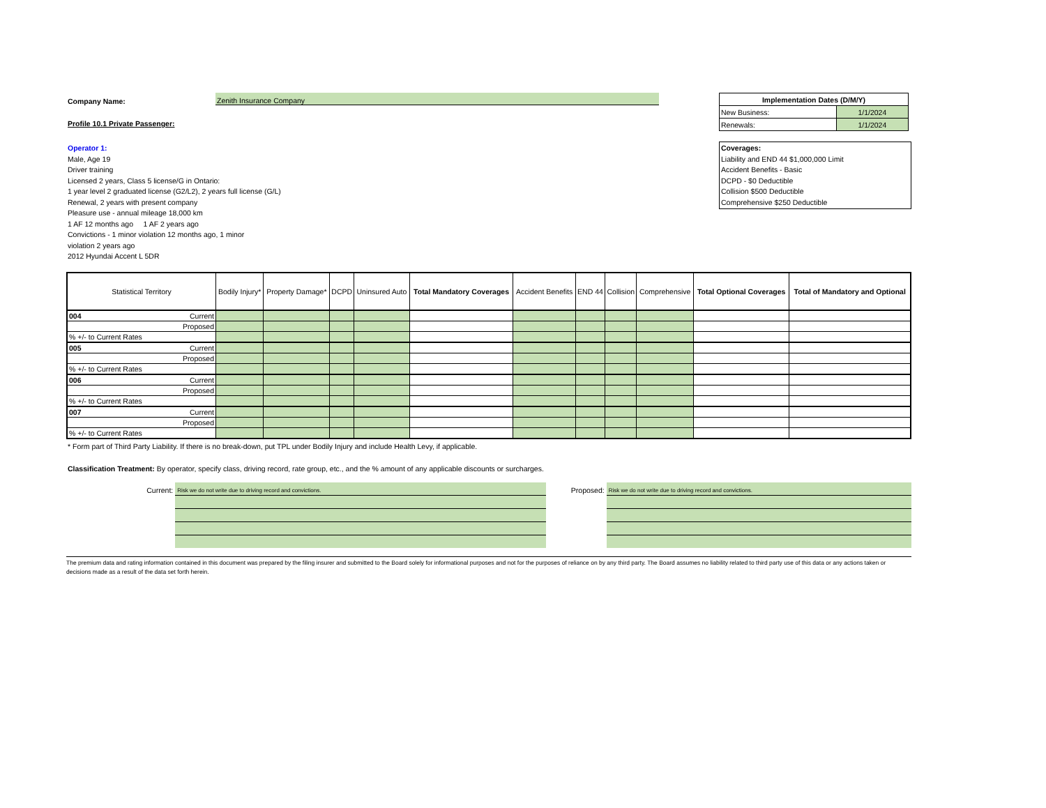Company Name: Zenith Insurance Company
Profile 10.1 Private Passenger:
Operator 1:
Male, Age 19
Driver training
Licensed 2 years, Class 5 license/G in Ontario:
1 year level 2 graduated license (G2/L2), 2 years full license (G/L)
Renewal, 2 years with present company
Pleasure use - annual mileage 18,000 km
1 AF 12 months ago 1 AF 2 years ago
Convictions - 1 minor violation 12 months ago, 1 minor
violation 2 years ago
2012 Hyundai Accent L 5DR
| Implementation Dates (D/M/Y) | |
| New Business: | 1/1/2024 |
| Renewals: | 1/1/2024 |
Coverages:
Liability and END 44 $1,000,000 Limit
Accident Benefits - Basic
DCPD - $0 Deductible
Collision $500 Deductible
Comprehensive $250 Deductible
| Statistical Territory | Bodily Injury* | Property Damage* | DCPD | Uninsured Auto | Total Mandatory Coverages | Accident Benefits | END 44 | Collision | Comprehensive | Total Optional Coverages | Total of Mandatory and Optional |
| --- | --- | --- | --- | --- | --- | --- | --- | --- | --- | --- | --- |
| 004 Current | | | | | | | | | | | |
| Proposed | | | | | | | | | | | |
| % +/- to Current Rates | | | | | | | | | | | |
| 005 Current | | | | | | | | | | | |
| Proposed | | | | | | | | | | | |
| % +/- to Current Rates | | | | | | | | | | | |
| 006 Current | | | | | | | | | | | |
| Proposed | | | | | | | | | | | |
| % +/- to Current Rates | | | | | | | | | | | |
| 007 Current | | | | | | | | | | | |
| Proposed | | | | | | | | | | | |
| % +/- to Current Rates | | | | | | | | | | | |
* Form part of Third Party Liability. If there is no break-down, put TPL under Bodily Injury and include Health Levy, if applicable.
Classification Treatment: By operator, specify class, driving record, rate group, etc., and the % amount of any applicable discounts or surcharges.
Current:
Risk we do not write due to driving record and convictions.
Proposed:
Risk we do not write due to driving record and convictions.
The premium data and rating information contained in this document was prepared by the filing insurer and submitted to the Board solely for informational purposes and not for the purposes of reliance on by any third party. The Board assumes no liability related to third party use of this data or any actions taken or decisions made as a result of the data set forth herein.